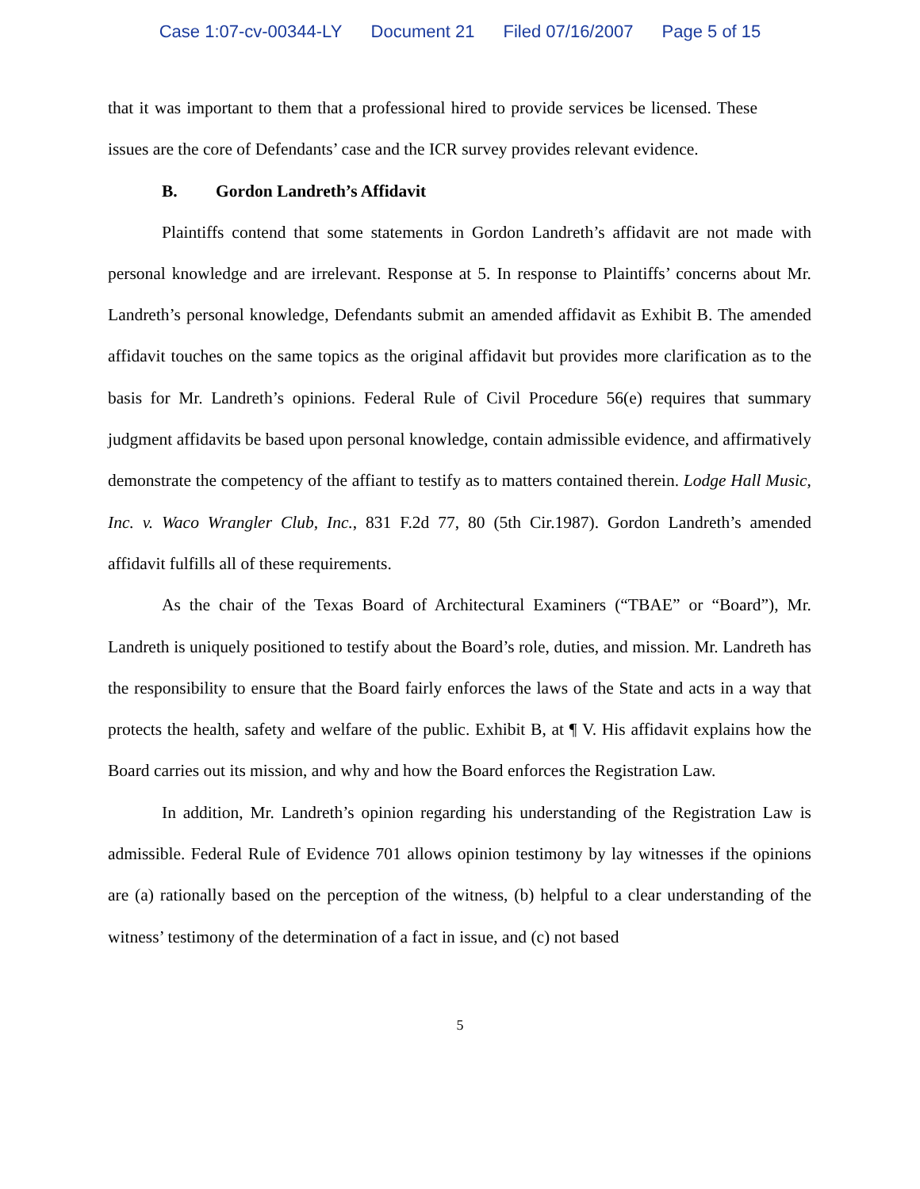Case 1:07-cv-00344-LY Document 21 Filed 07/16/2007 Page 5 of 15
that it was important to them that a professional hired to provide services be licensed. These issues are the core of Defendants’ case and the ICR survey provides relevant evidence.
B. Gordon Landreth’s Affidavit
Plaintiffs contend that some statements in Gordon Landreth’s affidavit are not made with personal knowledge and are irrelevant. Response at 5. In response to Plaintiffs’ concerns about Mr. Landreth’s personal knowledge, Defendants submit an amended affidavit as Exhibit B. The amended affidavit touches on the same topics as the original affidavit but provides more clarification as to the basis for Mr. Landreth’s opinions. Federal Rule of Civil Procedure 56(e) requires that summary judgment affidavits be based upon personal knowledge, contain admissible evidence, and affirmatively demonstrate the competency of the affiant to testify as to matters contained therein. Lodge Hall Music, Inc. v. Waco Wrangler Club, Inc., 831 F.2d 77, 80 (5th Cir.1987). Gordon Landreth’s amended affidavit fulfills all of these requirements.
As the chair of the Texas Board of Architectural Examiners (“TBAE” or “Board”), Mr. Landreth is uniquely positioned to testify about the Board’s role, duties, and mission. Mr. Landreth has the responsibility to ensure that the Board fairly enforces the laws of the State and acts in a way that protects the health, safety and welfare of the public. Exhibit B, at ¶ V. His affidavit explains how the Board carries out its mission, and why and how the Board enforces the Registration Law.
In addition, Mr. Landreth’s opinion regarding his understanding of the Registration Law is admissible. Federal Rule of Evidence 701 allows opinion testimony by lay witnesses if the opinions are (a) rationally based on the perception of the witness, (b) helpful to a clear understanding of the witness’ testimony of the determination of a fact in issue, and (c) not based
5